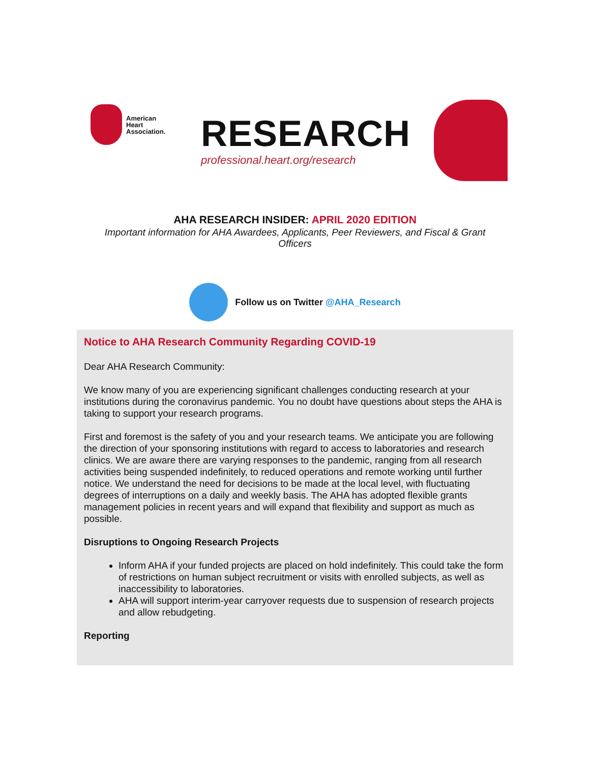American
Heart
Association.
RESEARCH
professional.heart.org/research
AHA RESEARCH INSIDER: APRIL 2020 EDITION
Important information for AHA Awardees, Applicants, Peer Reviewers, and Fiscal & Grant Officers
Follow us on Twitter @AHA_Research
Notice to AHA Research Community Regarding COVID-19
Dear AHA Research Community:
We know many of you are experiencing significant challenges conducting research at your institutions during the coronavirus pandemic. You no doubt have questions about steps the AHA is taking to support your research programs.
First and foremost is the safety of you and your research teams. We anticipate you are following the direction of your sponsoring institutions with regard to access to laboratories and research clinics. We are aware there are varying responses to the pandemic, ranging from all research activities being suspended indefinitely, to reduced operations and remote working until further notice. We understand the need for decisions to be made at the local level, with fluctuating degrees of interruptions on a daily and weekly basis. The AHA has adopted flexible grants management policies in recent years and will expand that flexibility and support as much as possible.
Disruptions to Ongoing Research Projects
Inform AHA if your funded projects are placed on hold indefinitely. This could take the form of restrictions on human subject recruitment or visits with enrolled subjects, as well as inaccessibility to laboratories.
AHA will support interim-year carryover requests due to suspension of research projects and allow rebudgeting.
Reporting